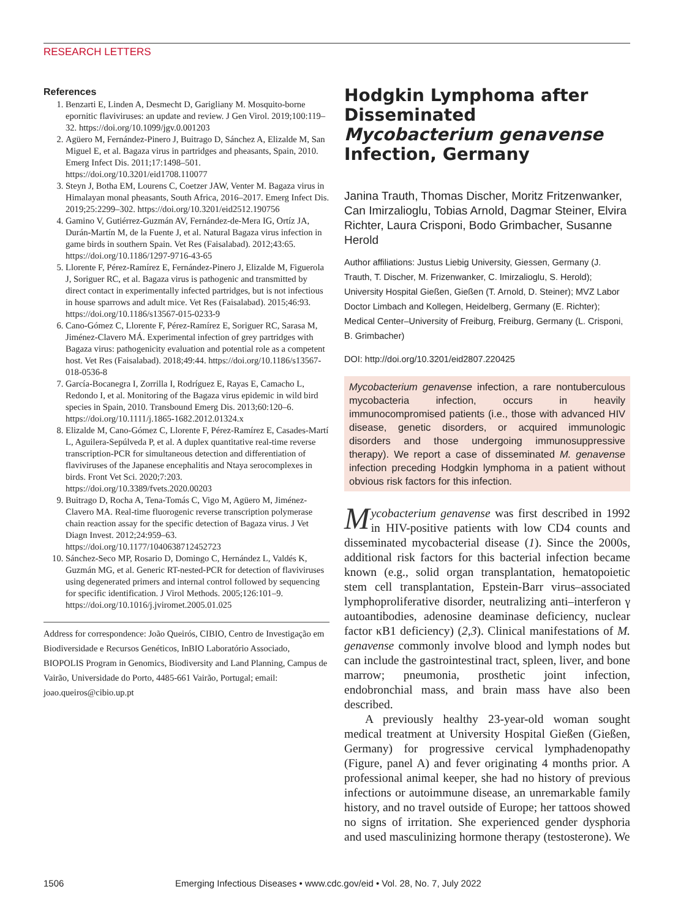RESEARCH LETTERS
References
1. Benzarti E, Linden A, Desmecht D, Garigliany M. Mosquito-borne epornitic flaviviruses: an update and review. J Gen Virol. 2019;100:119–32. https://doi.org/10.1099/jgv.0.001203
2. Agüero M, Fernández-Pinero J, Buitrago D, Sánchez A, Elizalde M, San Miguel E, et al. Bagaza virus in partridges and pheasants, Spain, 2010. Emerg Infect Dis. 2011;17:1498–501. https://doi.org/10.3201/eid1708.110077
3. Steyn J, Botha EM, Lourens C, Coetzer JAW, Venter M. Bagaza virus in Himalayan monal pheasants, South Africa, 2016–2017. Emerg Infect Dis. 2019;25:2299–302. https://doi.org/10.3201/eid2512.190756
4. Gamino V, Gutiérrez-Guzmán AV, Fernández-de-Mera IG, Ortíz JA, Durán-Martín M, de la Fuente J, et al. Natural Bagaza virus infection in game birds in southern Spain. Vet Res (Faisalabad). 2012;43:65. https://doi.org/10.1186/1297-9716-43-65
5. Llorente F, Pérez-Ramírez E, Fernández-Pinero J, Elizalde M, Figuerola J, Soriguer RC, et al. Bagaza virus is pathogenic and transmitted by direct contact in experimentally infected partridges, but is not infectious in house sparrows and adult mice. Vet Res (Faisalabad). 2015;46:93. https://doi.org/10.1186/s13567-015-0233-9
6. Cano-Gómez C, Llorente F, Pérez-Ramírez E, Soriguer RC, Sarasa M, Jiménez-Clavero MÁ. Experimental infection of grey partridges with Bagaza virus: pathogenicity evaluation and potential role as a competent host. Vet Res (Faisalabad). 2018;49:44. https://doi.org/10.1186/s13567-018-0536-8
7. García-Bocanegra I, Zorrilla I, Rodríguez E, Rayas E, Camacho L, Redondo I, et al. Monitoring of the Bagaza virus epidemic in wild bird species in Spain, 2010. Transbound Emerg Dis. 2013;60:120–6. https://doi.org/10.1111/j.1865-1682.2012.01324.x
8. Elizalde M, Cano-Gómez C, Llorente F, Pérez-Ramírez E, Casades-Martí L, Aguilera-Sepúlveda P, et al. A duplex quantitative real-time reverse transcription-PCR for simultaneous detection and differentiation of flaviviruses of the Japanese encephalitis and Ntaya serocomplexes in birds. Front Vet Sci. 2020;7:203. https://doi.org/10.3389/fvets.2020.00203
9. Buitrago D, Rocha A, Tena-Tomás C, Vigo M, Agüero M, Jiménez-Clavero MA. Real-time fluorogenic reverse transcription polymerase chain reaction assay for the specific detection of Bagaza virus. J Vet Diagn Invest. 2012;24:959–63. https://doi.org/10.1177/1040638712452723
10. Sánchez-Seco MP, Rosario D, Domingo C, Hernández L, Valdés K, Guzmán MG, et al. Generic RT-nested-PCR for detection of flaviviruses using degenerated primers and internal control followed by sequencing for specific identification. J Virol Methods. 2005;126:101–9. https://doi.org/10.1016/j.jviromet.2005.01.025
Address for correspondence: João Queirós, CIBIO, Centro de Investigação em Biodiversidade e Recursos Genéticos, InBIO Laboratório Associado, BIOPOLIS Program in Genomics, Biodiversity and Land Planning, Campus de Vairão, Universidade do Porto, 4485-661 Vairão, Portugal; email: joao.queiros@cibio.up.pt
Hodgkin Lymphoma after Disseminated Mycobacterium genavense Infection, Germany
Janina Trauth, Thomas Discher, Moritz Fritzenwanker, Can Imirzalioglu, Tobias Arnold, Dagmar Steiner, Elvira Richter, Laura Crisponi, Bodo Grimbacher, Susanne Herold
Author affiliations: Justus Liebig University, Giessen, Germany (J. Trauth, T. Discher, M. Frizenwanker, C. Imirzalioglu, S. Herold); University Hospital Gießen, Gießen (T. Arnold, D. Steiner); MVZ Labor Doctor Limbach and Kollegen, Heidelberg, Germany (E. Richter); Medical Center–University of Freiburg, Freiburg, Germany (L. Crisponi, B. Grimbacher)
DOI: http://doi.org/10.3201/eid2807.220425
Mycobacterium genavense infection, a rare nontuberculous mycobacteria infection, occurs in heavily immunocompromised patients (i.e., those with advanced HIV disease, genetic disorders, or acquired immunologic disorders and those undergoing immunosuppressive therapy). We report a case of disseminated M. genavense infection preceding Hodgkin lymphoma in a patient without obvious risk factors for this infection.
Mycobacterium genavense was first described in 1992 in HIV-positive patients with low CD4 counts and disseminated mycobacterial disease (1). Since the 2000s, additional risk factors for this bacterial infection became known (e.g., solid organ transplantation, hematopoietic stem cell transplantation, Epstein-Barr virus–associated lymphoproliferative disorder, neutralizing anti–interferon γ autoantibodies, adenosine deaminase deficiency, nuclear factor κB1 deficiency) (2,3). Clinical manifestations of M. genavense commonly involve blood and lymph nodes but can include the gastrointestinal tract, spleen, liver, and bone marrow; pneumonia, prosthetic joint infection, endobronchial mass, and brain mass have also been described.
A previously healthy 23-year-old woman sought medical treatment at University Hospital Gießen (Gießen, Germany) for progressive cervical lymphadenopathy (Figure, panel A) and fever originating 4 months prior. A professional animal keeper, she had no history of previous infections or autoimmune disease, an unremarkable family history, and no travel outside of Europe; her tattoos showed no signs of irritation. She experienced gender dysphoria and used masculinizing hormone therapy (testosterone). We
1506 Emerging Infectious Diseases • www.cdc.gov/eid • Vol. 28, No. 7, July 2022